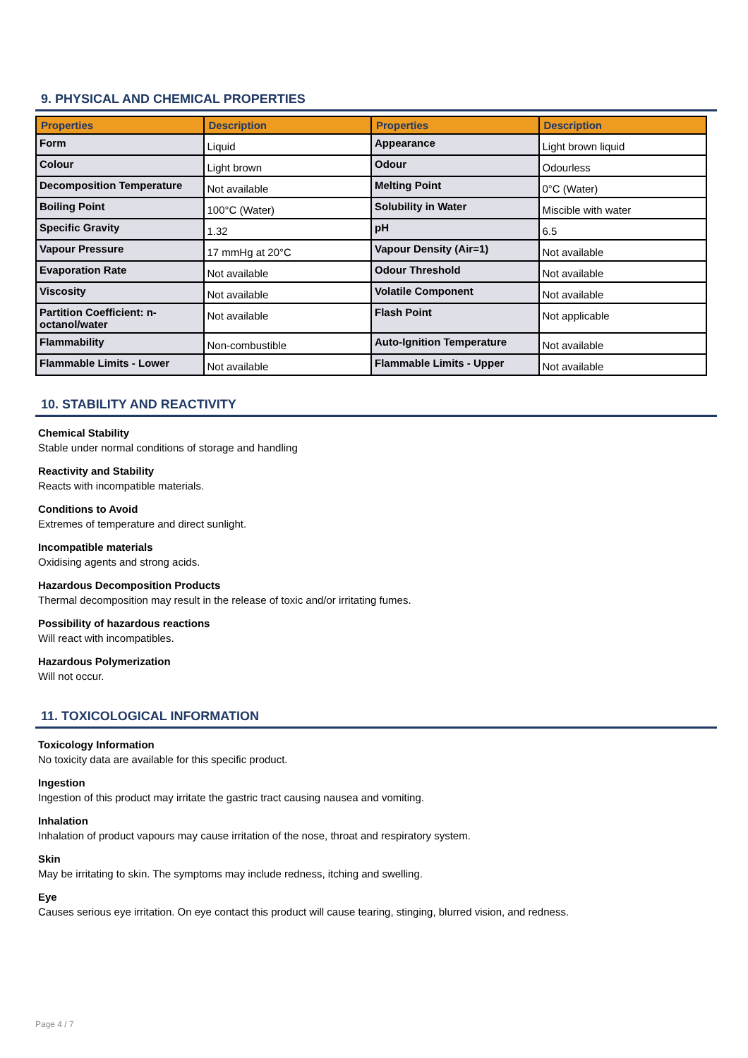9. PHYSICAL AND CHEMICAL PROPERTIES
| Properties | Description | Properties | Description |
| --- | --- | --- | --- |
| Form | Liquid | Appearance | Light brown liquid |
| Colour | Light brown | Odour | Odourless |
| Decomposition Temperature | Not available | Melting Point | 0°C (Water) |
| Boiling Point | 100°C (Water) | Solubility in Water | Miscible with water |
| Specific Gravity | 1.32 | pH | 6.5 |
| Vapour Pressure | 17 mmHg at 20°C | Vapour Density (Air=1) | Not available |
| Evaporation Rate | Not available | Odour Threshold | Not available |
| Viscosity | Not available | Volatile Component | Not available |
| Partition Coefficient: n-octanol/water | Not available | Flash Point | Not applicable |
| Flammability | Non-combustible | Auto-Ignition Temperature | Not available |
| Flammable Limits - Lower | Not available | Flammable Limits - Upper | Not available |
10. STABILITY AND REACTIVITY
Chemical Stability
Stable under normal conditions of storage and handling
Reactivity and Stability
Reacts with incompatible materials.
Conditions to Avoid
Extremes of temperature and direct sunlight.
Incompatible materials
Oxidising agents and strong acids.
Hazardous Decomposition Products
Thermal decomposition may result in the release of toxic and/or irritating fumes.
Possibility of hazardous reactions
Will react with incompatibles.
Hazardous Polymerization
Will not occur.
11. TOXICOLOGICAL INFORMATION
Toxicology Information
No toxicity data are available for this specific product.
Ingestion
Ingestion of this product may irritate the gastric tract causing nausea and vomiting.
Inhalation
Inhalation of product vapours may cause irritation of the nose, throat and respiratory system.
Skin
May be irritating to skin. The symptoms may include redness, itching and swelling.
Eye
Causes serious eye irritation. On eye contact this product will cause tearing, stinging, blurred vision, and redness.
Page 4 / 7